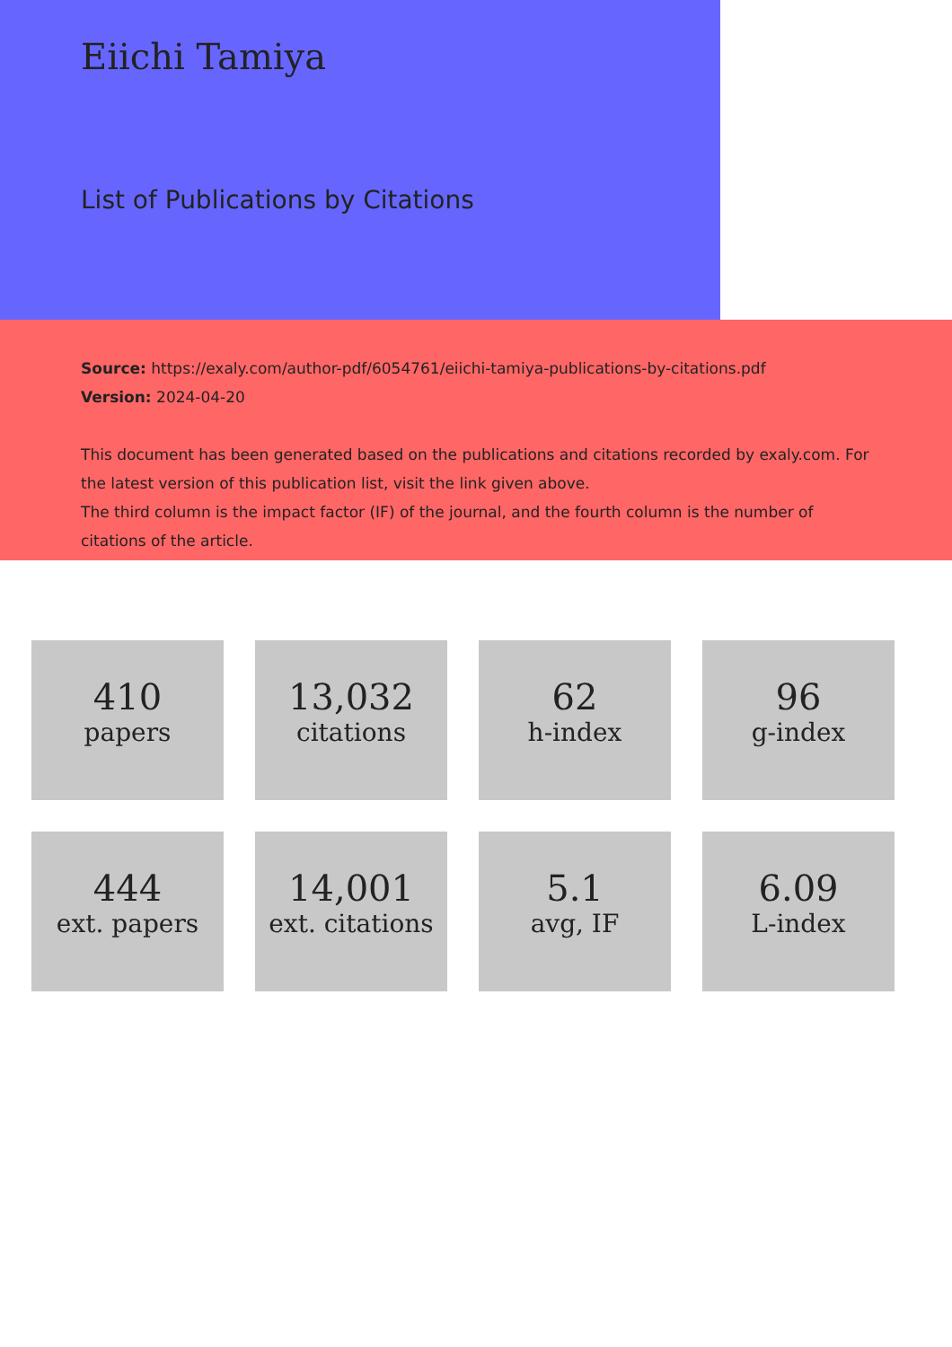Eiichi Tamiya
List of Publications by Citations
Source: https://exaly.com/author-pdf/6054761/eiichi-tamiya-publications-by-citations.pdf
Version: 2024-04-20
This document has been generated based on the publications and citations recorded by exaly.com. For the latest version of this publication list, visit the link given above.
The third column is the impact factor (IF) of the journal, and the fourth column is the number of citations of the article.
410
papers
13,032
citations
62
h-index
96
g-index
444
ext. papers
14,001
ext. citations
5.1
avg, IF
6.09
L-index